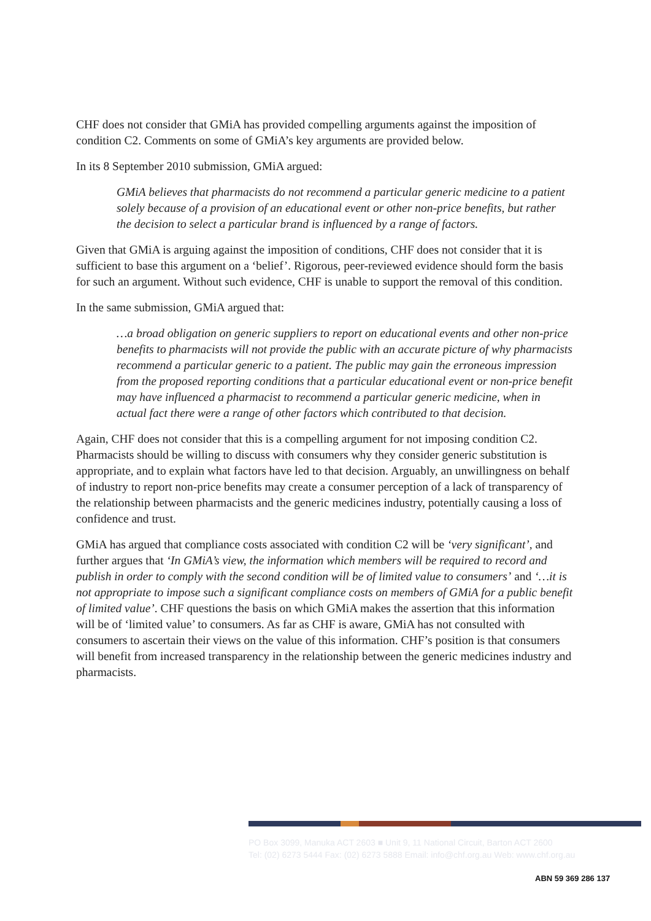CHF does not consider that GMiA has provided compelling arguments against the imposition of condition C2. Comments on some of GMiA’s key arguments are provided below.
In its 8 September 2010 submission, GMiA argued:
GMiA believes that pharmacists do not recommend a particular generic medicine to a patient solely because of a provision of an educational event or other non-price benefits, but rather the decision to select a particular brand is influenced by a range of factors.
Given that GMiA is arguing against the imposition of conditions, CHF does not consider that it is sufficient to base this argument on a ‘belief’. Rigorous, peer-reviewed evidence should form the basis for such an argument. Without such evidence, CHF is unable to support the removal of this condition.
In the same submission, GMiA argued that:
…a broad obligation on generic suppliers to report on educational events and other non-price benefits to pharmacists will not provide the public with an accurate picture of why pharmacists recommend a particular generic to a patient. The public may gain the erroneous impression from the proposed reporting conditions that a particular educational event or non-price benefit may have influenced a pharmacist to recommend a particular generic medicine, when in actual fact there were a range of other factors which contributed to that decision.
Again, CHF does not consider that this is a compelling argument for not imposing condition C2. Pharmacists should be willing to discuss with consumers why they consider generic substitution is appropriate, and to explain what factors have led to that decision. Arguably, an unwillingness on behalf of industry to report non-price benefits may create a consumer perception of a lack of transparency of the relationship between pharmacists and the generic medicines industry, potentially causing a loss of confidence and trust.
GMiA has argued that compliance costs associated with condition C2 will be ‘very significant’, and further argues that ‘In GMiA’s view, the information which members will be required to record and publish in order to comply with the second condition will be of limited value to consumers’ and ‘…it is not appropriate to impose such a significant compliance costs on members of GMiA for a public benefit of limited value’. CHF questions the basis on which GMiA makes the assertion that this information will be of ‘limited value’ to consumers. As far as CHF is aware, GMiA has not consulted with consumers to ascertain their views on the value of this information. CHF’s position is that consumers will benefit from increased transparency in the relationship between the generic medicines industry and pharmacists.
PO Box 3099, Manuka ACT 2603 ■ Unit 9, 11 National Circuit, Barton ACT 2600
Tel: (02) 6273 5444 Fax: (02) 6273 5888 Email: info@chf.org.au Web: www.chf.org.au
ABN 59 369 286 137